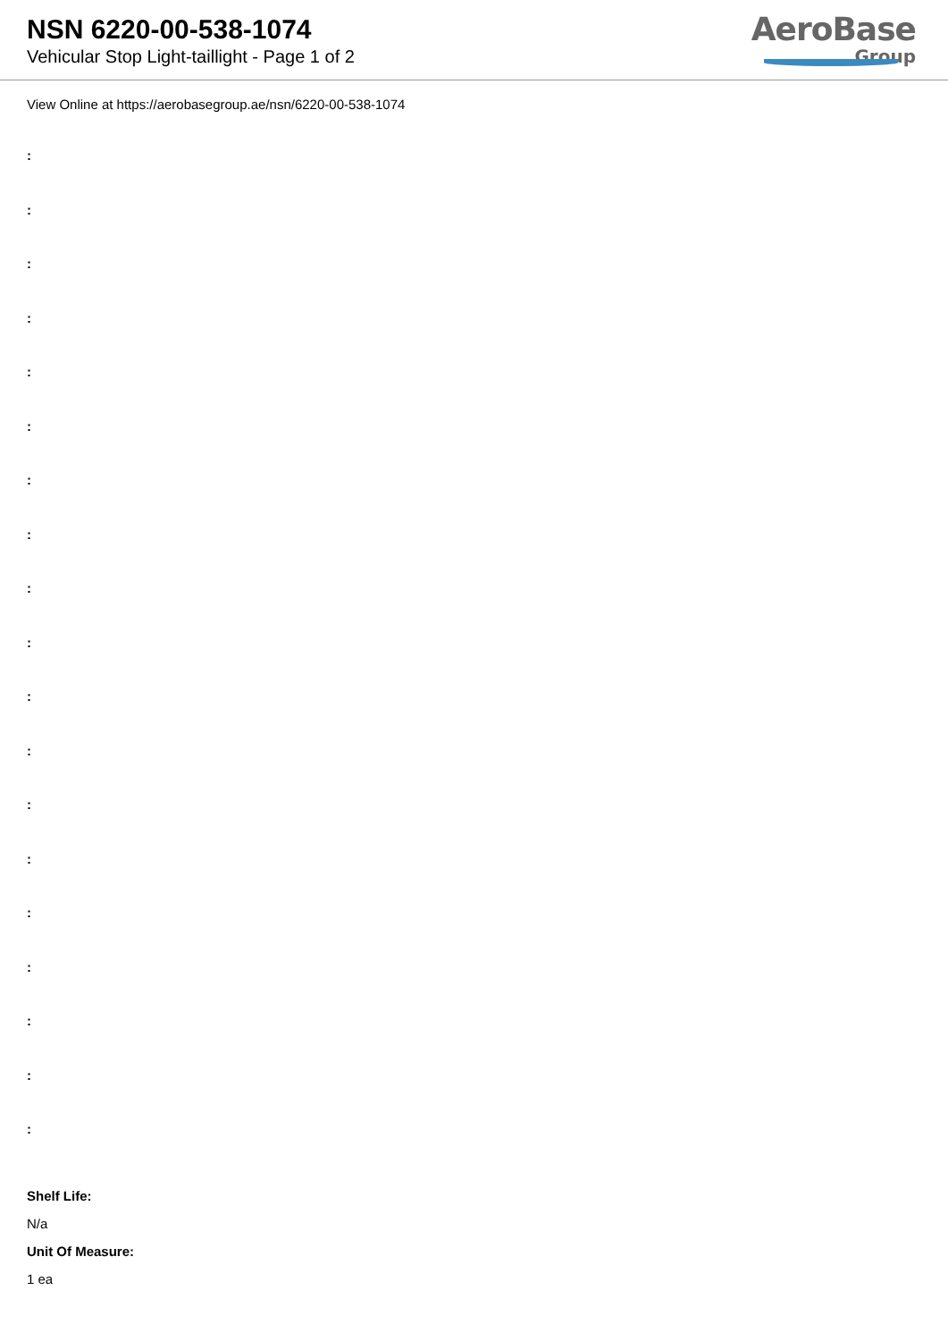NSN 6220-00-538-1074
Vehicular Stop Light-taillight - Page 1 of 2
AeroBase
Group
View Online at https://aerobasegroup.ae/nsn/6220-00-538-1074
:
:
:
:
:
:
:
:
:
:
:
:
:
:
:
:
:
:
:
Shelf Life:
N/a
Unit Of Measure:
1 ea